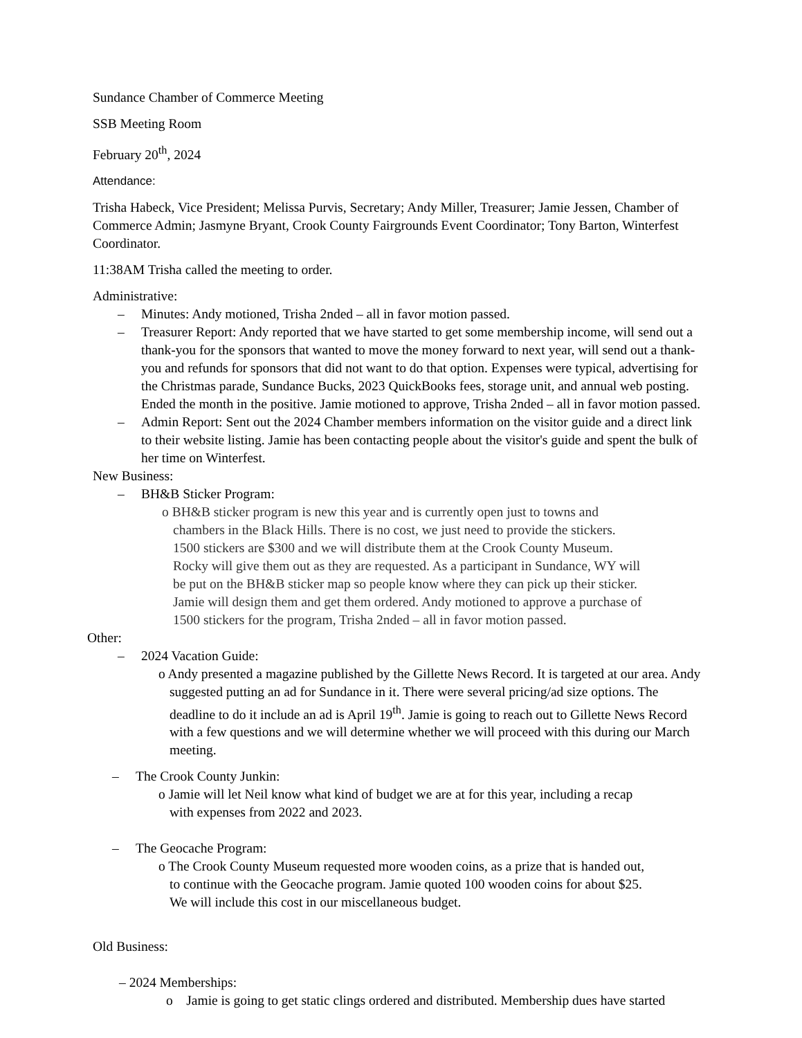Sundance Chamber of Commerce Meeting
SSB Meeting Room
February 20<sup>th</sup>, 2024
Attendance:
Trisha Habeck, Vice President; Melissa Purvis, Secretary; Andy Miller, Treasurer; Jamie Jessen, Chamber of Commerce Admin; Jasmyne Bryant, Crook County Fairgrounds Event Coordinator; Tony Barton, Winterfest Coordinator.
11:38AM Trisha called the meeting to order.
Administrative:
– Minutes: Andy motioned, Trisha 2nded – all in favor motion passed.
– Treasurer Report: Andy reported that we have started to get some membership income, will send out a thank-you for the sponsors that wanted to move the money forward to next year, will send out a thank-you and refunds for sponsors that did not want to do that option. Expenses were typical, advertising for the Christmas parade, Sundance Bucks, 2023 QuickBooks fees, storage unit, and annual web posting. Ended the month in the positive. Jamie motioned to approve, Trisha 2nded – all in favor motion passed.
– Admin Report: Sent out the 2024 Chamber members information on the visitor guide and a direct link to their website listing. Jamie has been contacting people about the visitor's guide and spent the bulk of her time on Winterfest.
New Business:
– BH&B Sticker Program:
o BH&B sticker program is new this year and is currently open just to towns and chambers in the Black Hills. There is no cost, we just need to provide the stickers. 1500 stickers are $300 and we will distribute them at the Crook County Museum. Rocky will give them out as they are requested. As a participant in Sundance, WY will be put on the BH&B sticker map so people know where they can pick up their sticker. Jamie will design them and get them ordered. Andy motioned to approve a purchase of 1500 stickers for the program, Trisha 2nded – all in favor motion passed.
Other:
– 2024 Vacation Guide:
o Andy presented a magazine published by the Gillette News Record. It is targeted at our area. Andy suggested putting an ad for Sundance in it. There were several pricing/ad size options. The deadline to do it include an ad is April 19<sup>th</sup>. Jamie is going to reach out to Gillette News Record with a few questions and we will determine whether we will proceed with this during our March meeting.
– The Crook County Junkin:
o Jamie will let Neil know what kind of budget we are at for this year, including a recap with expenses from 2022 and 2023.
– The Geocache Program:
o The Crook County Museum requested more wooden coins, as a prize that is handed out, to continue with the Geocache program. Jamie quoted 100 wooden coins for about $25. We will include this cost in our miscellaneous budget.
Old Business:
– 2024 Memberships:
o Jamie is going to get static clings ordered and distributed. Membership dues have started